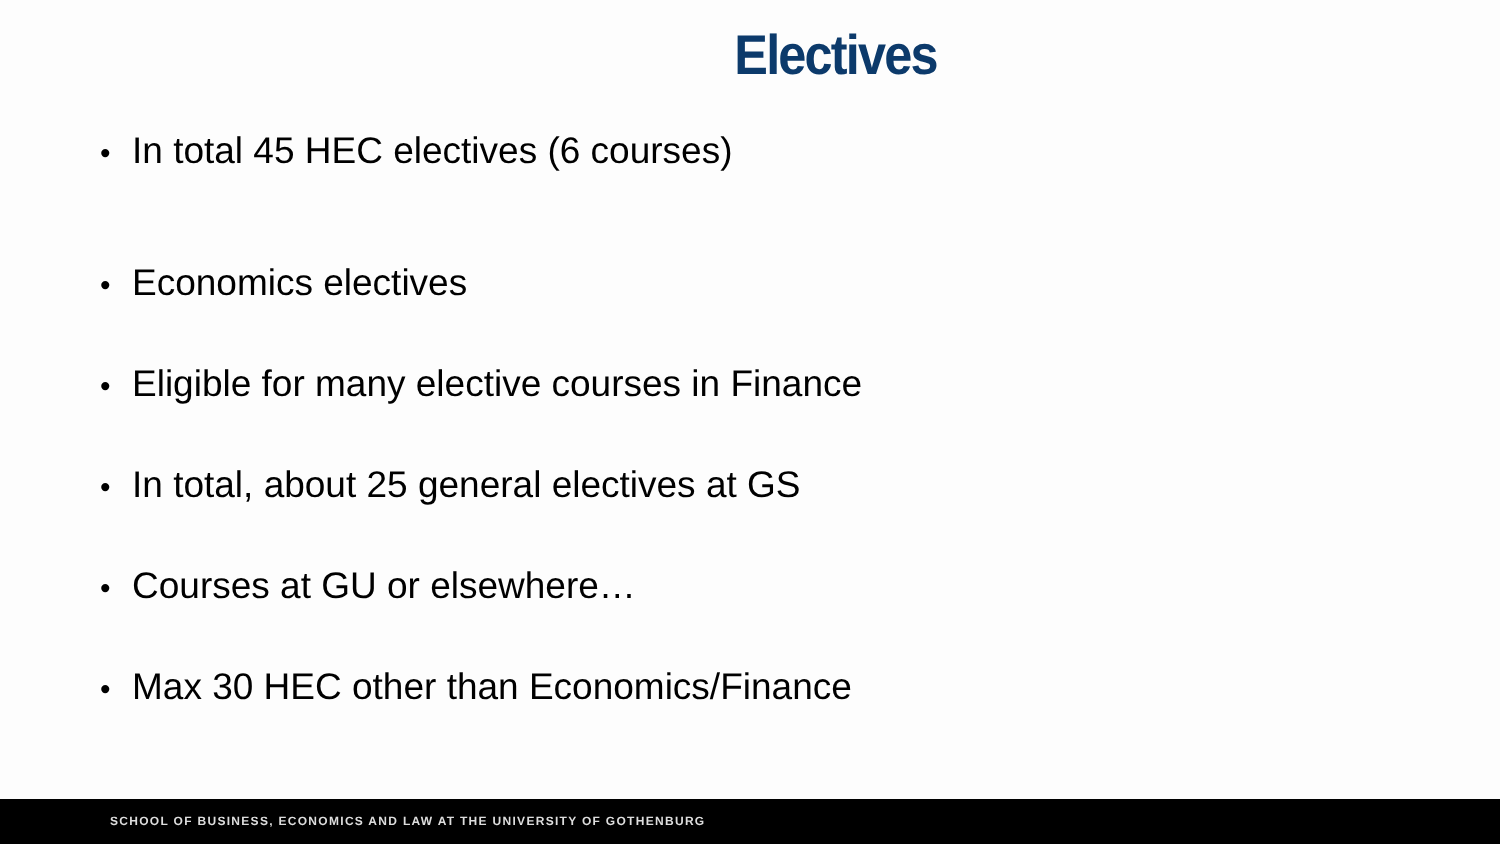Electives
• In total 45 HEC electives (6 courses)
• Economics electives
• Eligible for many elective courses in Finance
• In total, about 25 general electives at GS
• Courses at GU or elsewhere…
• Max 30 HEC other than Economics/Finance
SCHOOL OF BUSINESS, ECONOMICS AND LAW AT THE UNIVERSITY OF GOTHENBURG